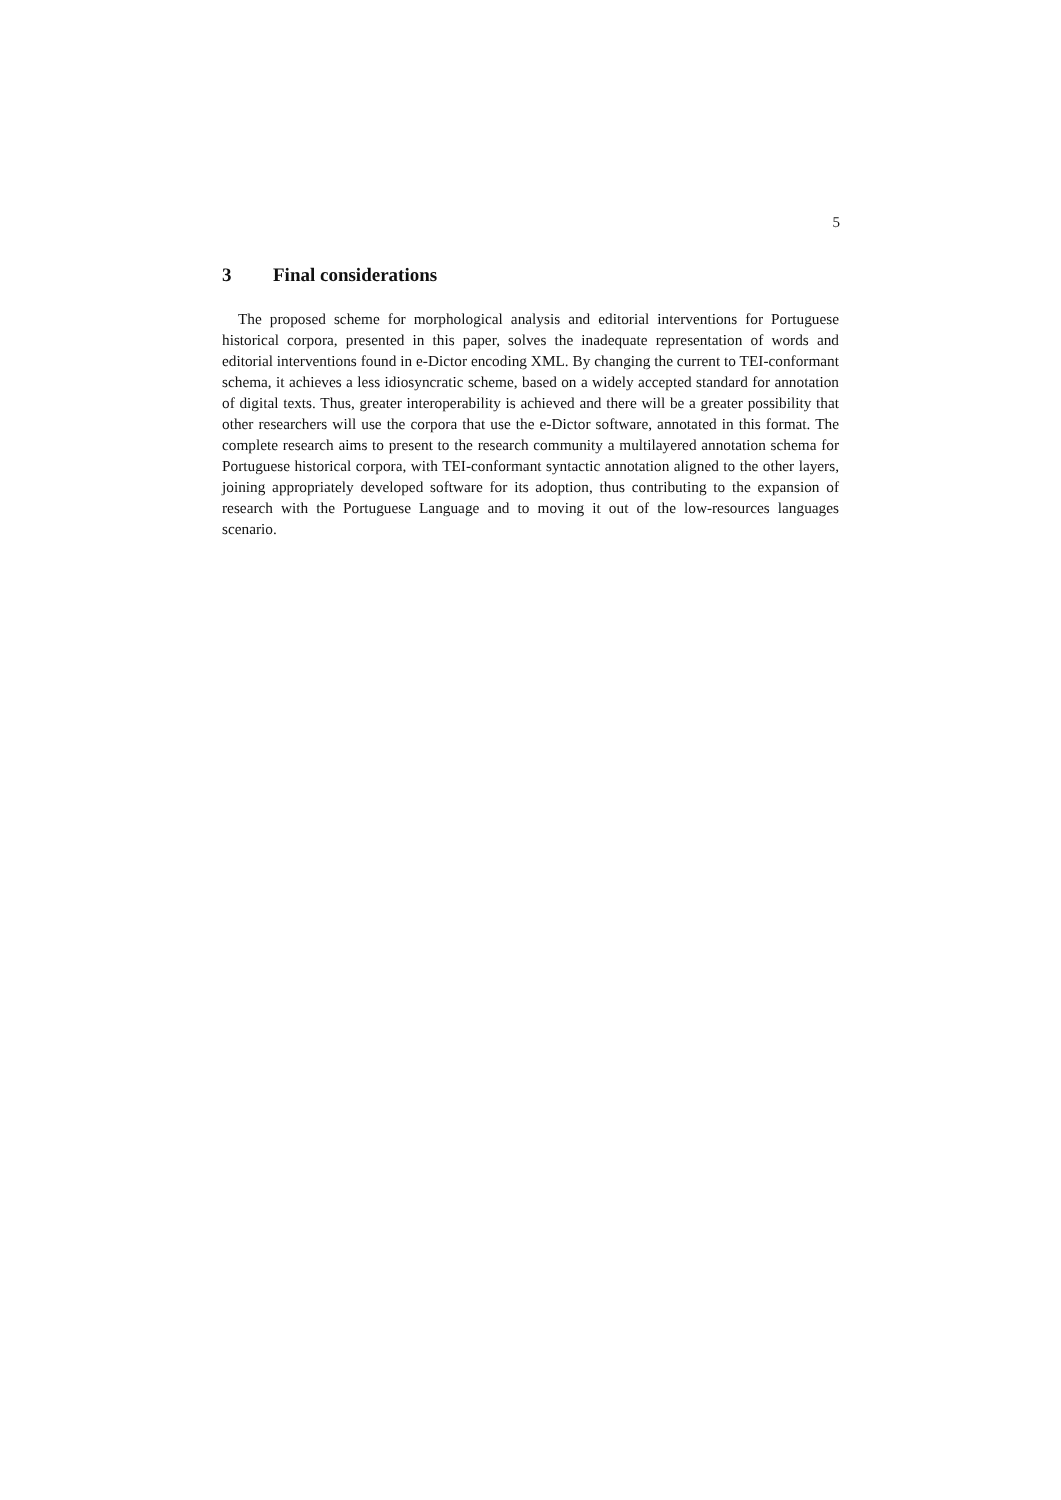5
3 Final considerations
The proposed scheme for morphological analysis and editorial interventions for Portuguese historical corpora, presented in this paper, solves the inadequate representation of words and editorial interventions found in e-Dictor encoding XML. By changing the current to TEI-conformant schema, it achieves a less idiosyncratic scheme, based on a widely accepted standard for annotation of digital texts. Thus, greater interoperability is achieved and there will be a greater possibility that other researchers will use the corpora that use the e-Dictor software, annotated in this format. The complete research aims to present to the research community a multilayered annotation schema for Portuguese historical corpora, with TEI-conformant syntactic annotation aligned to the other layers, joining appropriately developed software for its adoption, thus contributing to the expansion of research with the Portuguese Language and to moving it out of the low-resources languages scenario.